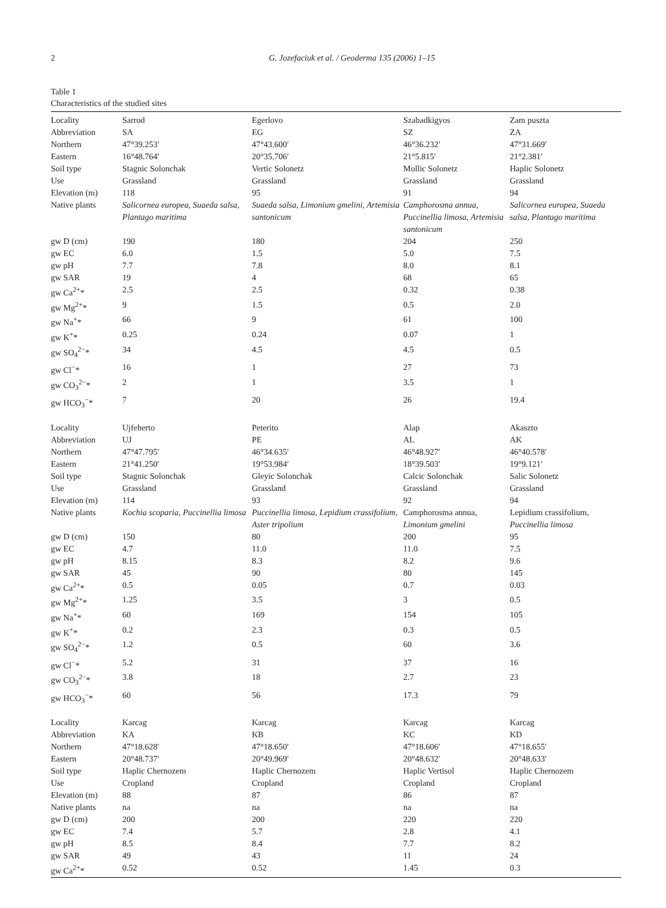2 G. Jozefaciuk et al. / Geoderma 135 (2006) 1–15
Table 1
Characteristics of the studied sites
| Locality | Sarrod | Egerlovo | Szabadkigyos | Zam puszta |
| Abbreviation | SA | EG | SZ | ZA |
| Northern | 47°39.253′ | 47°43.600′ | 46°36.232′ | 47°31.669′ |
| Eastern | 16°48.764′ | 20°35.706′ | 21°5.815′ | 21°2.381′ |
| Soil type | Stagnic Solonchak | Vertic Solonetz | Mollic Solonetz | Haplic Solonetz |
| Use | Grassland | Grassland | Grassland | Grassland |
| Elevation (m) | 118 | 95 | 91 | 94 |
| Native plants | Salicornea europea, Suaeda salsa, Plantago maritima | Suaeda salsa, Limonium gmelini, Artemisia santonicum | Camphorosma annua, Puccinellia limosa, Artemisia santonicum | Salicornea europea, Suaeda salsa, Plantago maritima |
| gw D (cm) | 190 | 180 | 204 | 250 |
| gw EC | 6.0 | 1.5 | 5.0 | 7.5 |
| gw pH | 7.7 | 7.8 | 8.0 | 8.1 |
| gw SAR | 19 | 4 | 68 | 65 |
| gw Ca<sup>2+</sup>* | 2.5 | 2.5 | 0.32 | 0.38 |
| gw Mg<sup>2+</sup>* | 9 | 1.5 | 0.5 | 2.0 |
| gw Na<sup>+</sup>* | 66 | 9 | 61 | 100 |
| gw K<sup>+</sup>* | 0.25 | 0.24 | 0.07 | 1 |
| gw SO<sub>4</sub><sup>2−</sup>* | 34 | 4.5 | 4.5 | 0.5 |
| gw Cl<sup>−</sup>* | 16 | 1 | 27 | 73 |
| gw CO<sub>3</sub><sup>2−</sup>* | 2 | 1 | 3.5 | 1 |
| gw HCO<sub>3</sub><sup>−</sup>* | 7 | 20 | 26 | 19.4 |
| Locality | Ujfeherto | Peterito | Alap | Akaszto |
| Abbreviation | UJ | PE | AL | AK |
| Northern | 47°47.795′ | 46°34.635′ | 46°48.927′ | 46°40.578′ |
| Eastern | 21°41.250′ | 19°53.984′ | 18°39.503′ | 19°9.121′ |
| Soil type | Stagnic Solonchak | Gleyic Solonchak | Calcic Solonchak | Salic Solonetz |
| Use | Grassland | Grassland | Grassland | Grassland |
| Elevation (m) | 114 | 93 | 92 | 94 |
| Native plants | Kochia scoparia, Puccinellia limosa | Puccinellia limosa, Lepidium crassifolium, Aster tripolium | Camphorosma annua, Limonium gmelini | Lepidium crassifolium, Puccinellia limosa |
| gw D (cm) | 150 | 80 | 200 | 95 |
| gw EC | 4.7 | 11.0 | 11.0 | 7.5 |
| gw pH | 8.15 | 8.3 | 8.2 | 9.6 |
| gw SAR | 45 | 90 | 80 | 145 |
| gw Ca<sup>2+</sup>* | 0.5 | 0.05 | 0.7 | 0.03 |
| gw Mg<sup>2+</sup>* | 1.25 | 3.5 | 3 | 0.5 |
| gw Na<sup>+</sup>* | 60 | 169 | 154 | 105 |
| gw K<sup>+</sup>* | 0.2 | 2.3 | 0.3 | 0.5 |
| gw SO<sub>4</sub><sup>2−</sup>* | 1.2 | 0.5 | 60 | 3.6 |
| gw Cl<sup>−</sup>* | 5.2 | 31 | 37 | 16 |
| gw CO<sub>3</sub><sup>2−</sup>* | 3.8 | 18 | 2.7 | 23 |
| gw HCO<sub>3</sub><sup>−</sup>* | 60 | 56 | 17.3 | 79 |
| Locality | Karcag | Karcag | Karcag | Karcag |
| Abbreviation | KA | KB | KC | KD |
| Northern | 47°18.628′ | 47°18.650′ | 47°18.606′ | 47°18.655′ |
| Eastern | 20°48.737′ | 20°49.969′ | 20°48.632′ | 20°48.633′ |
| Soil type | Haplic Chernozem | Haplic Chernozem | Haplic Vertisol | Haplic Chernozem |
| Use | Cropland | Cropland | Cropland | Cropland |
| Elevation (m) | 88 | 87 | 86 | 87 |
| Native plants | na | na | na | na |
| gw D (cm) | 200 | 200 | 220 | 220 |
| gw EC | 7.4 | 5.7 | 2.8 | 4.1 |
| gw pH | 8.5 | 8.4 | 7.7 | 8.2 |
| gw SAR | 49 | 43 | 11 | 24 |
| gw Ca<sup>2+</sup>* | 0.52 | 0.52 | 1.45 | 0.3 |